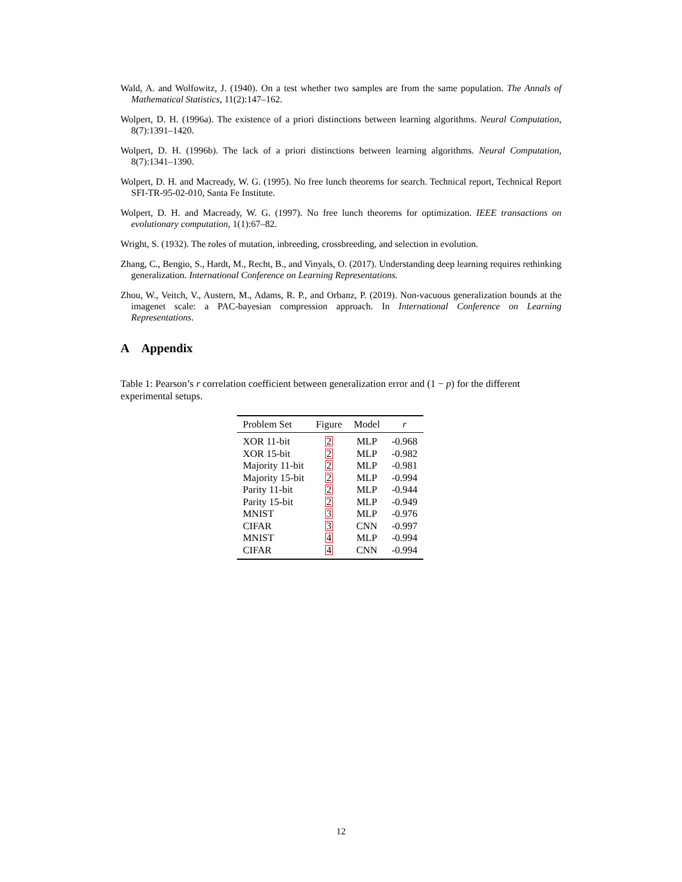Wald, A. and Wolfowitz, J. (1940). On a test whether two samples are from the same population. The Annals of Mathematical Statistics, 11(2):147–162.
Wolpert, D. H. (1996a). The existence of a priori distinctions between learning algorithms. Neural Computation, 8(7):1391–1420.
Wolpert, D. H. (1996b). The lack of a priori distinctions between learning algorithms. Neural Computation, 8(7):1341–1390.
Wolpert, D. H. and Macready, W. G. (1995). No free lunch theorems for search. Technical report, Technical Report SFI-TR-95-02-010, Santa Fe Institute.
Wolpert, D. H. and Macready, W. G. (1997). No free lunch theorems for optimization. IEEE transactions on evolutionary computation, 1(1):67–82.
Wright, S. (1932). The roles of mutation, inbreeding, crossbreeding, and selection in evolution.
Zhang, C., Bengio, S., Hardt, M., Recht, B., and Vinyals, O. (2017). Understanding deep learning requires rethinking generalization. International Conference on Learning Representations.
Zhou, W., Veitch, V., Austern, M., Adams, R. P., and Orbanz, P. (2019). Non-vacuous generalization bounds at the imagenet scale: a PAC-bayesian compression approach. In International Conference on Learning Representations.
A Appendix
Table 1: Pearson’s r correlation coefficient between generalization error and (1 − p) for the different experimental setups.
| Problem Set | Figure | Model | r |
| --- | --- | --- | --- |
| XOR 11-bit | 2 | MLP | -0.968 |
| XOR 15-bit | 2 | MLP | -0.982 |
| Majority 11-bit | 2 | MLP | -0.981 |
| Majority 15-bit | 2 | MLP | -0.994 |
| Parity 11-bit | 2 | MLP | -0.944 |
| Parity 15-bit | 2 | MLP | -0.949 |
| MNIST | 3 | MLP | -0.976 |
| CIFAR | 3 | CNN | -0.997 |
| MNIST | 4 | MLP | -0.994 |
| CIFAR | 4 | CNN | -0.994 |
12